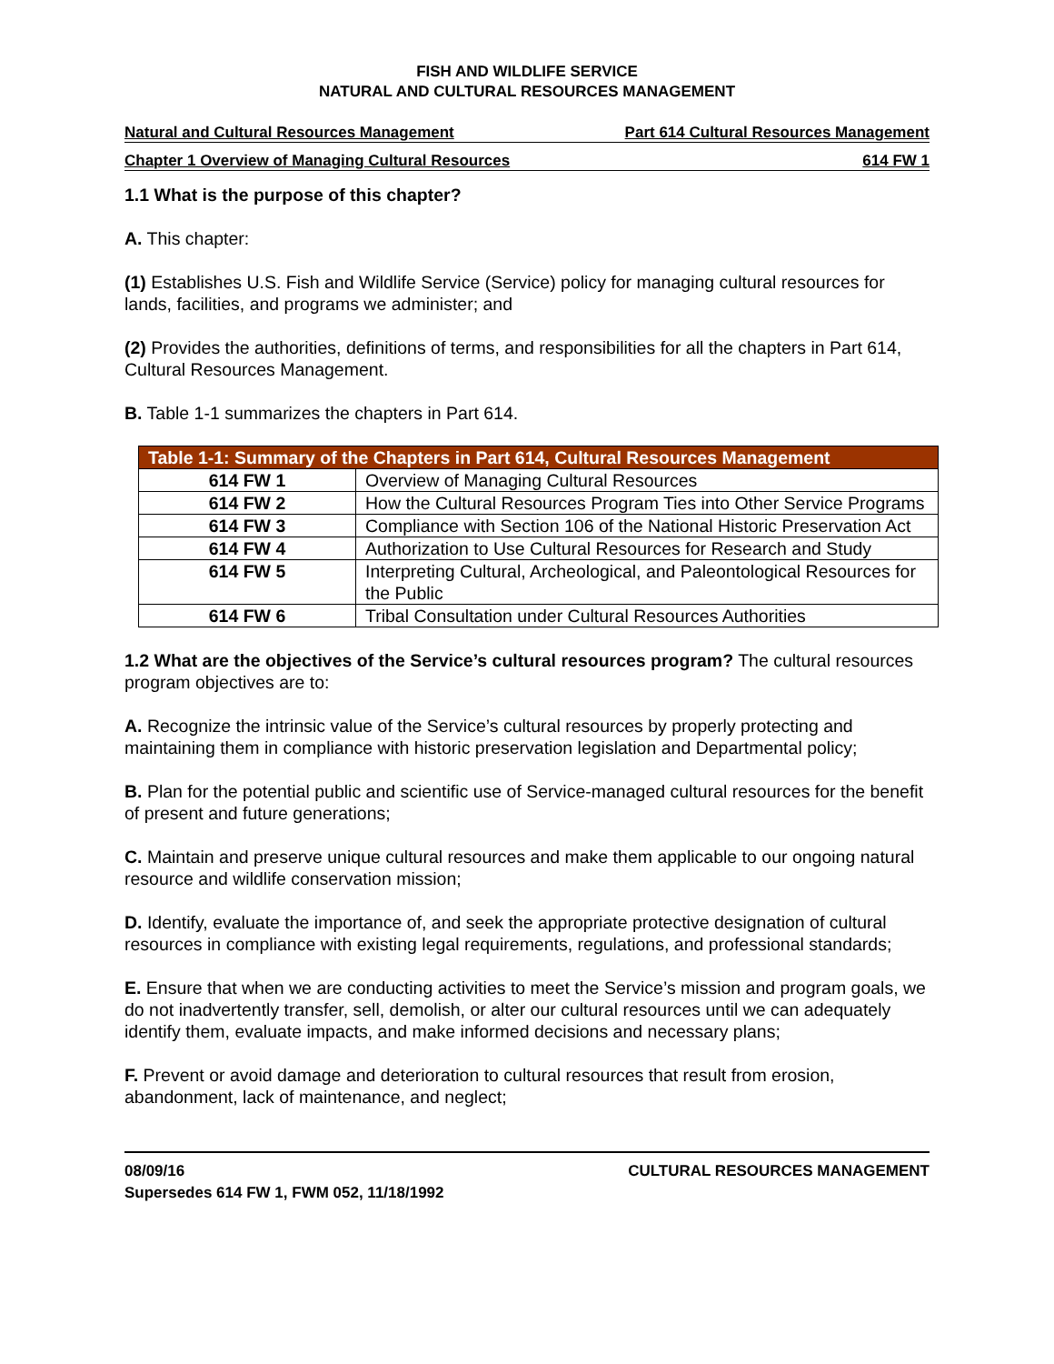FISH AND WILDLIFE SERVICE
NATURAL AND CULTURAL RESOURCES MANAGEMENT
Natural and Cultural Resources Management Part 614 Cultural Resources Management
Chapter 1 Overview of Managing Cultural Resources 614 FW 1
1.1 What is the purpose of this chapter?
A. This chapter:
(1) Establishes U.S. Fish and Wildlife Service (Service) policy for managing cultural resources for lands, facilities, and programs we administer; and
(2) Provides the authorities, definitions of terms, and responsibilities for all the chapters in Part 614, Cultural Resources Management.
B. Table 1-1 summarizes the chapters in Part 614.
| Table 1-1: Summary of the Chapters in Part 614, Cultural Resources Management | |
| --- | --- |
| 614 FW 1 | Overview of Managing Cultural Resources |
| 614 FW 2 | How the Cultural Resources Program Ties into Other Service Programs |
| 614 FW 3 | Compliance with Section 106 of the National Historic Preservation Act |
| 614 FW 4 | Authorization to Use Cultural Resources for Research and Study |
| 614 FW 5 | Interpreting Cultural, Archeological, and Paleontological Resources for the Public |
| 614 FW 6 | Tribal Consultation under Cultural Resources Authorities |
1.2 What are the objectives of the Service’s cultural resources program? The cultural resources program objectives are to:
A. Recognize the intrinsic value of the Service’s cultural resources by properly protecting and maintaining them in compliance with historic preservation legislation and Departmental policy;
B. Plan for the potential public and scientific use of Service-managed cultural resources for the benefit of present and future generations;
C. Maintain and preserve unique cultural resources and make them applicable to our ongoing natural resource and wildlife conservation mission;
D. Identify, evaluate the importance of, and seek the appropriate protective designation of cultural resources in compliance with existing legal requirements, regulations, and professional standards;
E. Ensure that when we are conducting activities to meet the Service’s mission and program goals, we do not inadvertently transfer, sell, demolish, or alter our cultural resources until we can adequately identify them, evaluate impacts, and make informed decisions and necessary plans;
F. Prevent or avoid damage and deterioration to cultural resources that result from erosion, abandonment, lack of maintenance, and neglect;
08/09/16
Supersedes 614 FW 1, FWM 052, 11/18/1992 CULTURAL RESOURCES MANAGEMENT